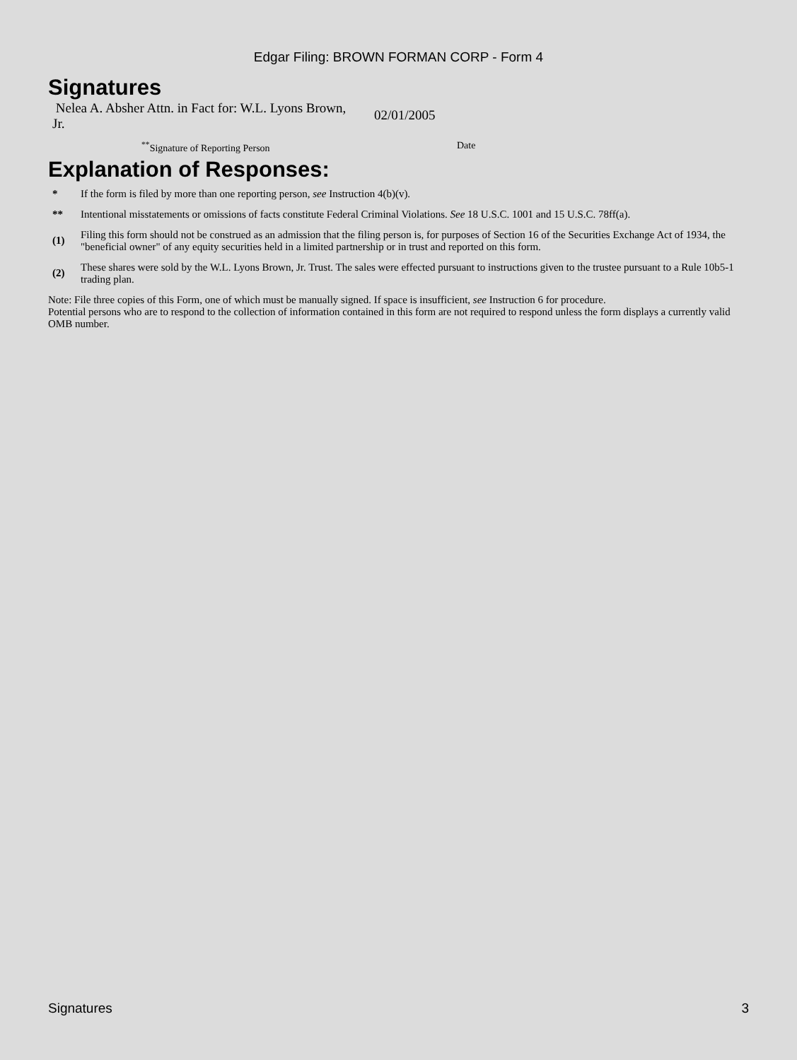Edgar Filing: BROWN FORMAN CORP - Form 4
Signatures
Nelea A. Absher Attn. in Fact for: W.L. Lyons Brown, Jr.
02/01/2005
<sup>**</sup> Signature of Reporting Person Date
Explanation of Responses:
* If the form is filed by more than one reporting person, see Instruction 4(b)(v).
** Intentional misstatements or omissions of facts constitute Federal Criminal Violations. See 18 U.S.C. 1001 and 15 U.S.C. 78ff(a).
(1) Filing this form should not be construed as an admission that the filing person is, for purposes of Section 16 of the Securities Exchange Act of 1934, the "beneficial owner" of any equity securities held in a limited partnership or in trust and reported on this form.
(2) These shares were sold by the W.L. Lyons Brown, Jr. Trust. The sales were effected pursuant to instructions given to the trustee pursuant to a Rule 10b5-1 trading plan.
Note: File three copies of this Form, one of which must be manually signed. If space is insufficient, see Instruction 6 for procedure.
Potential persons who are to respond to the collection of information contained in this form are not required to respond unless the form displays a currently valid OMB number.
Signatures 3